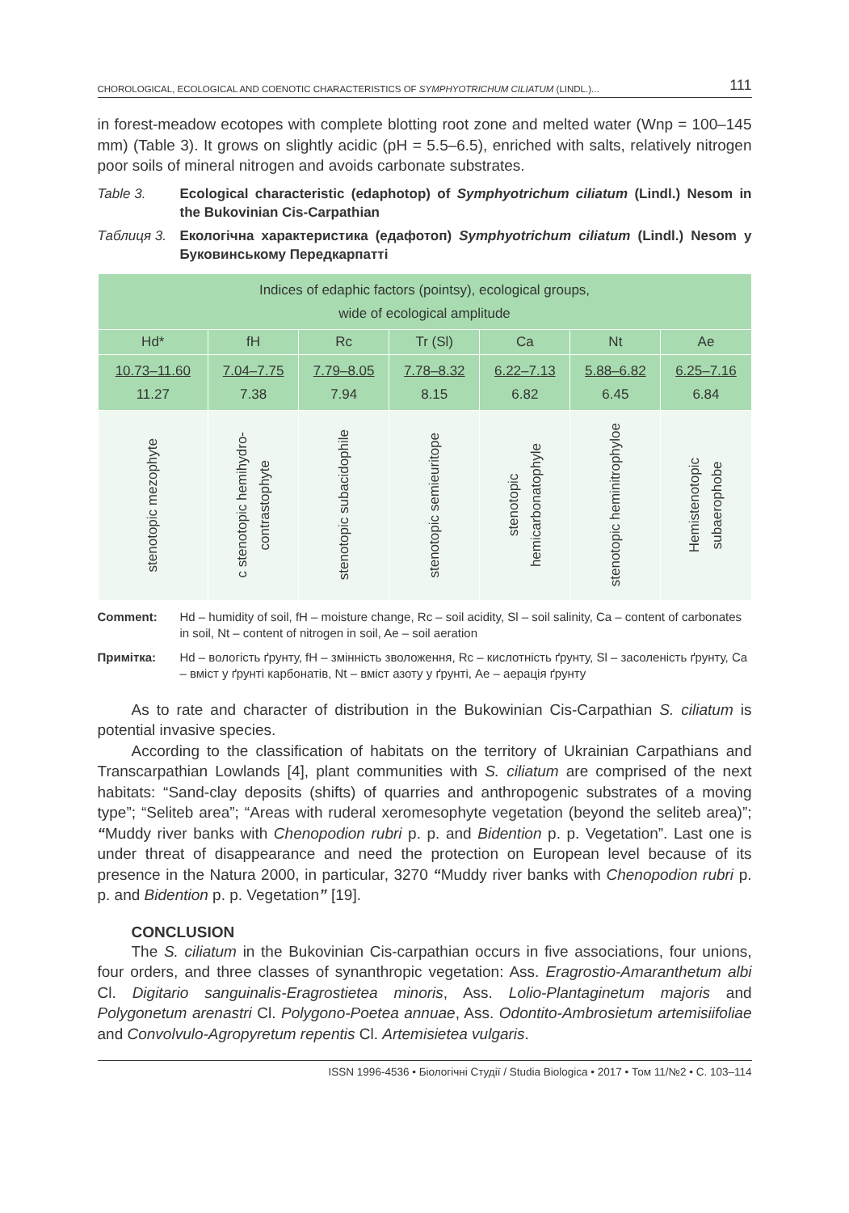CHOROLOGICAL, ECOLOGICAL AND COENOTIC CHARACTERISTICS OF SYMPHYOTRICHUM CILIATUM (LINDL.)... 111
in forest-meadow ecotopes with complete blotting root zone and melted water (Wnp = 100–145 mm) (Table 3). It grows on slightly acidic (pH = 5.5–6.5), enriched with salts, relatively nitrogen poor soils of mineral nitrogen and avoids carbonate substrates.
Table 3. Ecological characteristic (edaphotop) of Symphyotrichum ciliatum (Lindl.) Nesom in the Bukovinian Cis-Carpathian
Таблиця 3. Екологічна характеристика (едафотоп) Symphyotrichum ciliatum (Lindl.) Nesom у Буковинському Передкарпатті
| Indices of edaphic factors (pointsy), ecological groups, wide of ecological amplitude | | | | | | |
| --- | --- | --- | --- | --- | --- | --- |
| Hd* | fH | Rc | Tr (Sl) | Ca | Nt | Ae |
| 10.73–11.60 11.27 | 7.04–7.75 7.38 | 7.79–8.05 7.94 | 7.78–8.32 8.15 | 6.22–7.13 6.82 | 5.88–6.82 6.45 | 6.25–7.16 6.84 |
| stenotopic mezophyte | c stenotopic hemihydro- contrastophyte | stenotopic subacidophile | stenotopic semieuritope | stenotopic hemicarbonatophyle | stenotopic heminitrophyloe | Hemistenotopic subaerophobe |
Comment: Hd – humidity of soil, fH – moisture change, Rc – soil acidity, Sl – soil salinity, Ca – content of carbonates in soil, Nt – content of nitrogen in soil, Ae – soil aeration
Примітка: Hd – вологість ґрунту, fH – змінність зволоження, Rc – кислотність ґрунту, Sl – засоленість ґрунту, Ca – вміст у ґрунті карбонатів, Nt – вміст азоту у ґрунті, Ae – аерація ґрунту
As to rate and character of distribution in the Bukowinian Cis-Carpathian S. ciliatum is potential invasive species.
According to the classification of habitats on the territory of Ukrainian Carpathians and Transcarpathian Lowlands [4], plant communities with S. ciliatum are comprised of the next habitats: “Sand-clay deposits (shifts) of quarries and anthropogenic substrates of a moving type”; “Seliteb area”; “Areas with ruderal xeromesophyte vegetation (beyond the seliteb area)”; “Muddy river banks with Chenopodion rubri p. p. and Bidention p. p. Vegetation”. Last one is under threat of disappearance and need the protection on European level because of its presence in the Natura 2000, in particular, 3270 “Muddy river banks with Chenopodion rubri p. p. and Bidention p. p. Vegetation” [19].
CONCLUSION
The S. ciliatum in the Bukovinian Cis-carpathian occurs in five associations, four unions, four orders, and three classes of synanthropic vegetation: Ass. Eragrostio-Amaranthetum albi Cl. Digitario sanguinalis-Eragrostietea minoris, Ass. Lolio-Plantaginetum majoris and Polygonetum arenastri Cl. Polygono-Poetea annuae, Ass. Odontito-Ambrosietum artemisiifoliae and Convolvulo-Agropyretum repentis Cl. Artemisietea vulgaris.
ISSN 1996-4536 • Біологічні Студії / Studia Biologica • 2017 • Том 11/№2 • С. 103–114